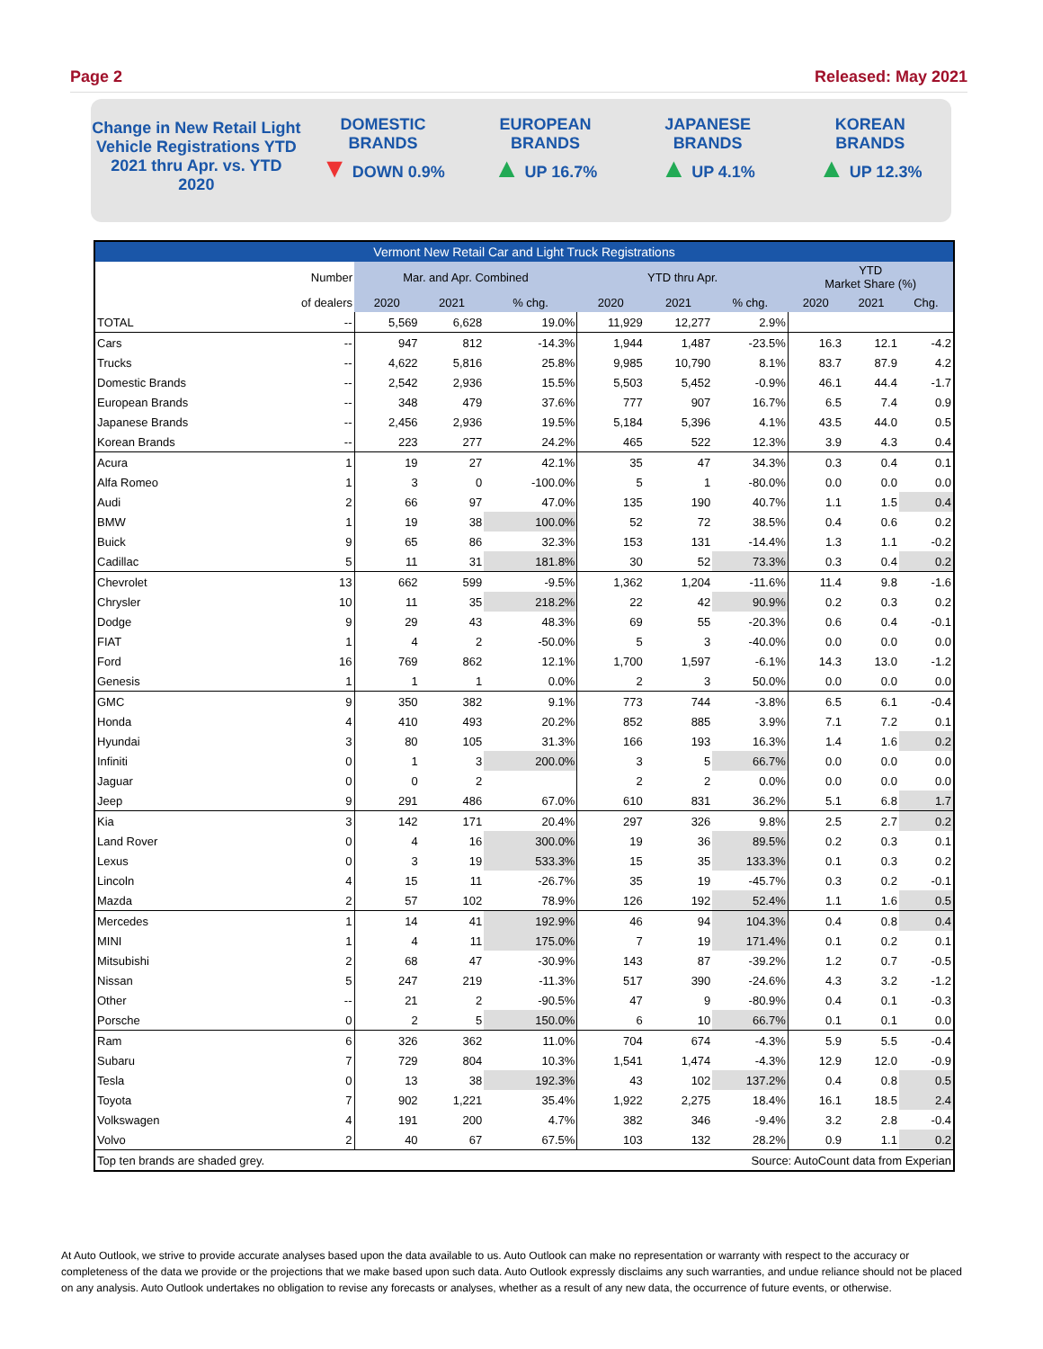Page 2 Released: May 2021
Change in New Retail Light Vehicle Registrations YTD 2021 thru Apr. vs. YTD 2020
DOMESTIC
BRANDS
▼ DOWN 0.9%
EUROPEAN
BRANDS
▲ UP 16.7%
JAPANESE
BRANDS
▲ UP 4.1%
KOREAN
BRANDS
▲ UP 12.3%
| Vermont New Retail Car and Light Truck Registrations | | | | | | | | | | |
| --- | --- | --- | --- | --- | --- | --- | --- | --- | --- | --- |
| | Number | Mar. and Apr. Combined | | | YTD thru Apr. | | | YTD Market Share (%) | | |
| | of dealers | 2020 | 2021 | % chg. | 2020 | 2021 | % chg. | 2020 | 2021 | Chg. |
| TOTAL | -- | 5,569 | 6,628 | 19.0% | 11,929 | 12,277 | 2.9% | | | |
| Cars | -- | 947 | 812 | -14.3% | 1,944 | 1,487 | -23.5% | 16.3 | 12.1 | -4.2 |
| Trucks | -- | 4,622 | 5,816 | 25.8% | 9,985 | 10,790 | 8.1% | 83.7 | 87.9 | 4.2 |
| Domestic Brands | -- | 2,542 | 2,936 | 15.5% | 5,503 | 5,452 | -0.9% | 46.1 | 44.4 | -1.7 |
| European Brands | -- | 348 | 479 | 37.6% | 777 | 907 | 16.7% | 6.5 | 7.4 | 0.9 |
| Japanese Brands | -- | 2,456 | 2,936 | 19.5% | 5,184 | 5,396 | 4.1% | 43.5 | 44.0 | 0.5 |
| Korean Brands | -- | 223 | 277 | 24.2% | 465 | 522 | 12.3% | 3.9 | 4.3 | 0.4 |
| Acura | 1 | 19 | 27 | 42.1% | 35 | 47 | 34.3% | 0.3 | 0.4 | 0.1 |
| Alfa Romeo | 1 | 3 | 0 | -100.0% | 5 | 1 | -80.0% | 0.0 | 0.0 | 0.0 |
| Audi | 2 | 66 | 97 | 47.0% | 135 | 190 | 40.7% | 1.1 | 1.5 | 0.4 |
| BMW | 1 | 19 | 38 | 100.0% | 52 | 72 | 38.5% | 0.4 | 0.6 | 0.2 |
| Buick | 9 | 65 | 86 | 32.3% | 153 | 131 | -14.4% | 1.3 | 1.1 | -0.2 |
| Cadillac | 5 | 11 | 31 | 181.8% | 30 | 52 | 73.3% | 0.3 | 0.4 | 0.2 |
| Chevrolet | 13 | 662 | 599 | -9.5% | 1,362 | 1,204 | -11.6% | 11.4 | 9.8 | -1.6 |
| Chrysler | 10 | 11 | 35 | 218.2% | 22 | 42 | 90.9% | 0.2 | 0.3 | 0.2 |
| Dodge | 9 | 29 | 43 | 48.3% | 69 | 55 | -20.3% | 0.6 | 0.4 | -0.1 |
| FIAT | 1 | 4 | 2 | -50.0% | 5 | 3 | -40.0% | 0.0 | 0.0 | 0.0 |
| Ford | 16 | 769 | 862 | 12.1% | 1,700 | 1,597 | -6.1% | 14.3 | 13.0 | -1.2 |
| Genesis | 1 | 1 | 1 | 0.0% | 2 | 3 | 50.0% | 0.0 | 0.0 | 0.0 |
| GMC | 9 | 350 | 382 | 9.1% | 773 | 744 | -3.8% | 6.5 | 6.1 | -0.4 |
| Honda | 4 | 410 | 493 | 20.2% | 852 | 885 | 3.9% | 7.1 | 7.2 | 0.1 |
| Hyundai | 3 | 80 | 105 | 31.3% | 166 | 193 | 16.3% | 1.4 | 1.6 | 0.2 |
| Infiniti | 0 | 1 | 3 | 200.0% | 3 | 5 | 66.7% | 0.0 | 0.0 | 0.0 |
| Jaguar | 0 | 0 | 2 | | 2 | 2 | 0.0% | 0.0 | 0.0 | 0.0 |
| Jeep | 9 | 291 | 486 | 67.0% | 610 | 831 | 36.2% | 5.1 | 6.8 | 1.7 |
| Kia | 3 | 142 | 171 | 20.4% | 297 | 326 | 9.8% | 2.5 | 2.7 | 0.2 |
| Land Rover | 0 | 4 | 16 | 300.0% | 19 | 36 | 89.5% | 0.2 | 0.3 | 0.1 |
| Lexus | 0 | 3 | 19 | 533.3% | 15 | 35 | 133.3% | 0.1 | 0.3 | 0.2 |
| Lincoln | 4 | 15 | 11 | -26.7% | 35 | 19 | -45.7% | 0.3 | 0.2 | -0.1 |
| Mazda | 2 | 57 | 102 | 78.9% | 126 | 192 | 52.4% | 1.1 | 1.6 | 0.5 |
| Mercedes | 1 | 14 | 41 | 192.9% | 46 | 94 | 104.3% | 0.4 | 0.8 | 0.4 |
| MINI | 1 | 4 | 11 | 175.0% | 7 | 19 | 171.4% | 0.1 | 0.2 | 0.1 |
| Mitsubishi | 2 | 68 | 47 | -30.9% | 143 | 87 | -39.2% | 1.2 | 0.7 | -0.5 |
| Nissan | 5 | 247 | 219 | -11.3% | 517 | 390 | -24.6% | 4.3 | 3.2 | -1.2 |
| Other | -- | 21 | 2 | -90.5% | 47 | 9 | -80.9% | 0.4 | 0.1 | -0.3 |
| Porsche | 0 | 2 | 5 | 150.0% | 6 | 10 | 66.7% | 0.1 | 0.1 | 0.0 |
| Ram | 6 | 326 | 362 | 11.0% | 704 | 674 | -4.3% | 5.9 | 5.5 | -0.4 |
| Subaru | 7 | 729 | 804 | 10.3% | 1,541 | 1,474 | -4.3% | 12.9 | 12.0 | -0.9 |
| Tesla | 0 | 13 | 38 | 192.3% | 43 | 102 | 137.2% | 0.4 | 0.8 | 0.5 |
| Toyota | 7 | 902 | 1,221 | 35.4% | 1,922 | 2,275 | 18.4% | 16.1 | 18.5 | 2.4 |
| Volkswagen | 4 | 191 | 200 | 4.7% | 382 | 346 | -9.4% | 3.2 | 2.8 | -0.4 |
| Volvo | 2 | 40 | 67 | 67.5% | 103 | 132 | 28.2% | 0.9 | 1.1 | 0.2 |
| Top ten brands are shaded grey. | | | | | Source: AutoCount data from Experian | | | | | |
At Auto Outlook, we strive to provide accurate analyses based upon the data available to us. Auto Outlook can make no representation or warranty with respect to the accuracy or completeness of the data we provide or the projections that we make based upon such data. Auto Outlook expressly disclaims any such warranties, and undue reliance should not be placed on any analysis. Auto Outlook undertakes no obligation to revise any forecasts or analyses, whether as a result of any new data, the occurrence of future events, or otherwise.